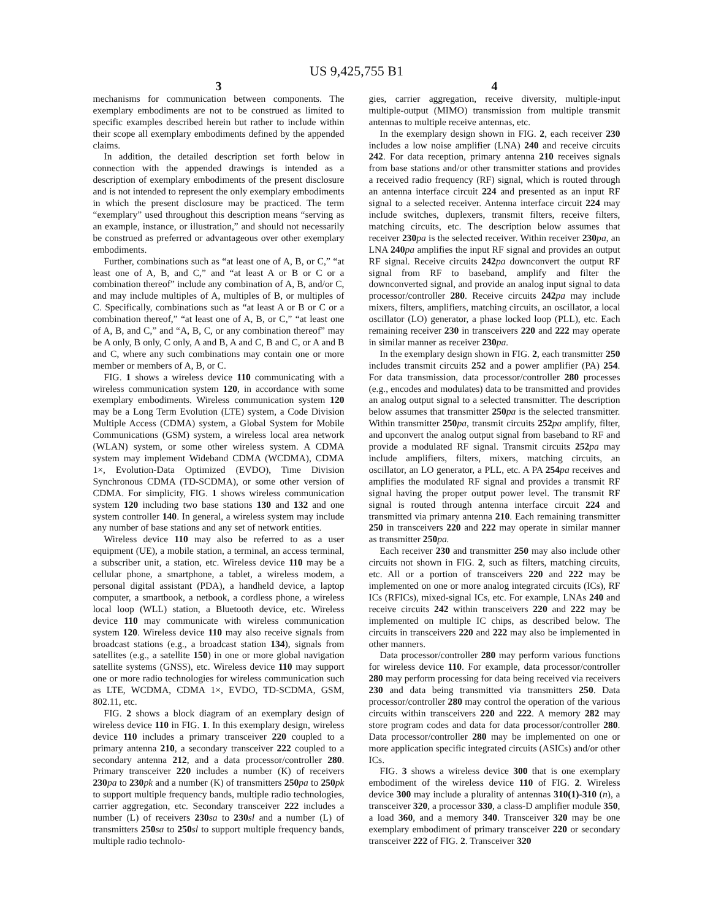US 9,425,755 B1
3
mechanisms for communication between components. The exemplary embodiments are not to be construed as limited to specific examples described herein but rather to include within their scope all exemplary embodiments defined by the appended claims.
In addition, the detailed description set forth below in connection with the appended drawings is intended as a description of exemplary embodiments of the present disclosure and is not intended to represent the only exemplary embodiments in which the present disclosure may be practiced. The term “exemplary” used throughout this description means “serving as an example, instance, or illustration,” and should not necessarily be construed as preferred or advantageous over other exemplary embodiments.
Further, combinations such as “at least one of A, B, or C,” “at least one of A, B, and C,” and “at least A or B or C or a combination thereof” include any combination of A, B, and/or C, and may include multiples of A, multiples of B, or multiples of C. Specifically, combinations such as “at least A or B or C or a combination thereof,” “at least one of A, B, or C,” “at least one of A, B, and C,” and “A, B, C, or any combination thereof” may be A only, B only, C only, A and B, A and C, B and C, or A and B and C, where any such combinations may contain one or more member or members of A, B, or C.
FIG. 1 shows a wireless device 110 communicating with a wireless communication system 120, in accordance with some exemplary embodiments. Wireless communication system 120 may be a Long Term Evolution (LTE) system, a Code Division Multiple Access (CDMA) system, a Global System for Mobile Communications (GSM) system, a wireless local area network (WLAN) system, or some other wireless system. A CDMA system may implement Wideband CDMA (WCDMA), CDMA 1×, Evolution-Data Optimized (EVDO), Time Division Synchronous CDMA (TD-SCDMA), or some other version of CDMA. For simplicity, FIG. 1 shows wireless communication system 120 including two base stations 130 and 132 and one system controller 140. In general, a wireless system may include any number of base stations and any set of network entities.
Wireless device 110 may also be referred to as a user equipment (UE), a mobile station, a terminal, an access terminal, a subscriber unit, a station, etc. Wireless device 110 may be a cellular phone, a smartphone, a tablet, a wireless modem, a personal digital assistant (PDA), a handheld device, a laptop computer, a smartbook, a netbook, a cordless phone, a wireless local loop (WLL) station, a Bluetooth device, etc. Wireless device 110 may communicate with wireless communication system 120. Wireless device 110 may also receive signals from broadcast stations (e.g., a broadcast station 134), signals from satellites (e.g., a satellite 150) in one or more global navigation satellite systems (GNSS), etc. Wireless device 110 may support one or more radio technologies for wireless communication such as LTE, WCDMA, CDMA 1×, EVDO, TD-SCDMA, GSM, 802.11, etc.
FIG. 2 shows a block diagram of an exemplary design of wireless device 110 in FIG. 1. In this exemplary design, wireless device 110 includes a primary transceiver 220 coupled to a primary antenna 210, a secondary transceiver 222 coupled to a secondary antenna 212, and a data processor/controller 280. Primary transceiver 220 includes a number (K) of receivers 230 pa to 230 pk and a number (K) of transmitters 250 pa to 250 pk to support multiple frequency bands, multiple radio technologies, carrier aggregation, etc. Secondary transceiver 222 includes a number (L) of receivers 230 sa to 230 sl and a number (L) of transmitters 250 sa to 250 sl to support multiple frequency bands, multiple radio technolo-
4
gies, carrier aggregation, receive diversity, multiple-input multiple-output (MIMO) transmission from multiple transmit antennas to multiple receive antennas, etc.
In the exemplary design shown in FIG. 2, each receiver 230 includes a low noise amplifier (LNA) 240 and receive circuits 242. For data reception, primary antenna 210 receives signals from base stations and/or other transmitter stations and provides a received radio frequency (RF) signal, which is routed through an antenna interface circuit 224 and presented as an input RF signal to a selected receiver. Antenna interface circuit 224 may include switches, duplexers, transmit filters, receive filters, matching circuits, etc. The description below assumes that receiver 230 pa is the selected receiver. Within receiver 230 pa, an LNA 240 pa amplifies the input RF signal and provides an output RF signal. Receive circuits 242 pa downconvert the output RF signal from RF to baseband, amplify and filter the downconverted signal, and provide an analog input signal to data processor/controller 280. Receive circuits 242 pa may include mixers, filters, amplifiers, matching circuits, an oscillator, a local oscillator (LO) generator, a phase locked loop (PLL), etc. Each remaining receiver 230 in transceivers 220 and 222 may operate in similar manner as receiver 230 pa.
In the exemplary design shown in FIG. 2, each transmitter 250 includes transmit circuits 252 and a power amplifier (PA) 254. For data transmission, data processor/controller 280 processes (e.g., encodes and modulates) data to be transmitted and provides an analog output signal to a selected transmitter. The description below assumes that transmitter 250 pa is the selected transmitter. Within transmitter 250 pa, transmit circuits 252 pa amplify, filter, and upconvert the analog output signal from baseband to RF and provide a modulated RF signal. Transmit circuits 252 pa may include amplifiers, filters, mixers, matching circuits, an oscillator, an LO generator, a PLL, etc. A PA 254 pa receives and amplifies the modulated RF signal and provides a transmit RF signal having the proper output power level. The transmit RF signal is routed through antenna interface circuit 224 and transmitted via primary antenna 210. Each remaining transmitter 250 in transceivers 220 and 222 may operate in similar manner as transmitter 250 pa.
Each receiver 230 and transmitter 250 may also include other circuits not shown in FIG. 2, such as filters, matching circuits, etc. All or a portion of transceivers 220 and 222 may be implemented on one or more analog integrated circuits (ICs), RF ICs (RFICs), mixed-signal ICs, etc. For example, LNAs 240 and receive circuits 242 within transceivers 220 and 222 may be implemented on multiple IC chips, as described below. The circuits in transceivers 220 and 222 may also be implemented in other manners.
Data processor/controller 280 may perform various functions for wireless device 110. For example, data processor/controller 280 may perform processing for data being received via receivers 230 and data being transmitted via transmitters 250. Data processor/controller 280 may control the operation of the various circuits within transceivers 220 and 222. A memory 282 may store program codes and data for data processor/controller 280. Data processor/controller 280 may be implemented on one or more application specific integrated circuits (ASICs) and/or other ICs.
FIG. 3 shows a wireless device 300 that is one exemplary embodiment of the wireless device 110 of FIG. 2. Wireless device 300 may include a plurality of antennas 310(1)-310 (n), a transceiver 320, a processor 330, a class-D amplifier module 350, a load 360, and a memory 340. Transceiver 320 may be one exemplary embodiment of primary transceiver 220 or secondary transceiver 222 of FIG. 2. Transceiver 320